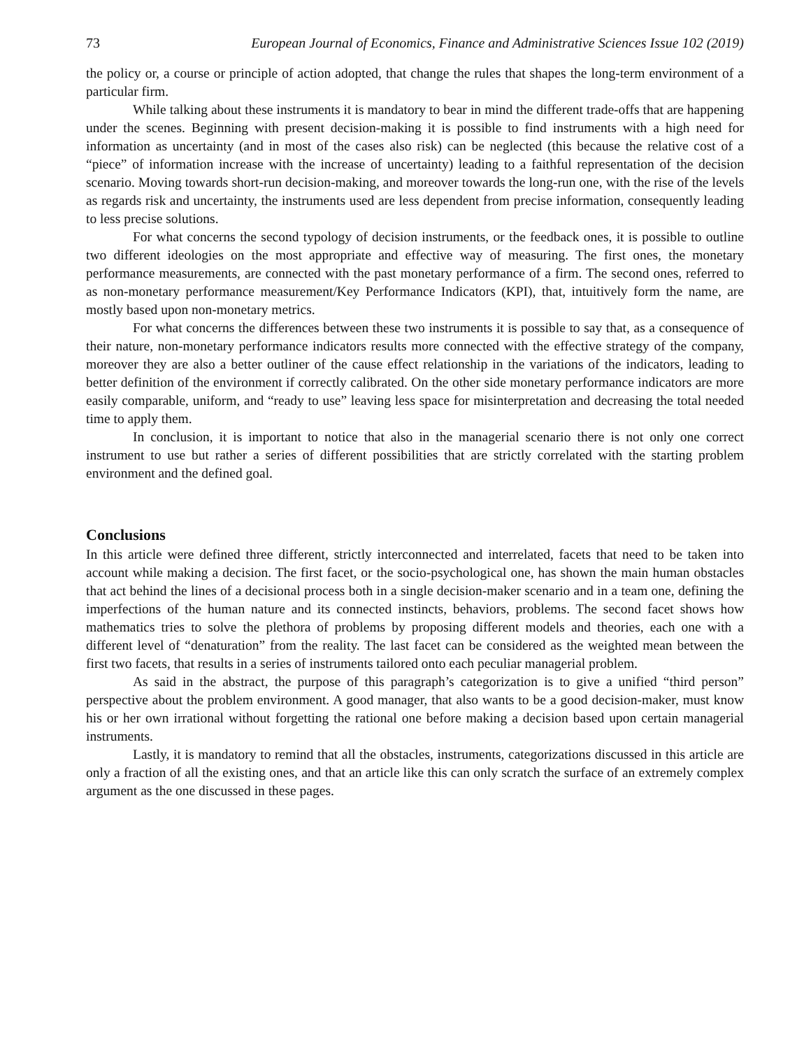73 European Journal of Economics, Finance and Administrative Sciences Issue 102 (2019)
the policy or, a course or principle of action adopted, that change the rules that shapes the long-term environment of a particular firm.
While talking about these instruments it is mandatory to bear in mind the different trade-offs that are happening under the scenes. Beginning with present decision-making it is possible to find instruments with a high need for information as uncertainty (and in most of the cases also risk) can be neglected (this because the relative cost of a “piece” of information increase with the increase of uncertainty) leading to a faithful representation of the decision scenario. Moving towards short-run decision-making, and moreover towards the long-run one, with the rise of the levels as regards risk and uncertainty, the instruments used are less dependent from precise information, consequently leading to less precise solutions.
For what concerns the second typology of decision instruments, or the feedback ones, it is possible to outline two different ideologies on the most appropriate and effective way of measuring. The first ones, the monetary performance measurements, are connected with the past monetary performance of a firm. The second ones, referred to as non-monetary performance measurement/Key Performance Indicators (KPI), that, intuitively form the name, are mostly based upon non-monetary metrics.
For what concerns the differences between these two instruments it is possible to say that, as a consequence of their nature, non-monetary performance indicators results more connected with the effective strategy of the company, moreover they are also a better outliner of the cause effect relationship in the variations of the indicators, leading to better definition of the environment if correctly calibrated. On the other side monetary performance indicators are more easily comparable, uniform, and “ready to use” leaving less space for misinterpretation and decreasing the total needed time to apply them.
In conclusion, it is important to notice that also in the managerial scenario there is not only one correct instrument to use but rather a series of different possibilities that are strictly correlated with the starting problem environment and the defined goal.
Conclusions
In this article were defined three different, strictly interconnected and interrelated, facets that need to be taken into account while making a decision. The first facet, or the socio-psychological one, has shown the main human obstacles that act behind the lines of a decisional process both in a single decision-maker scenario and in a team one, defining the imperfections of the human nature and its connected instincts, behaviors, problems. The second facet shows how mathematics tries to solve the plethora of problems by proposing different models and theories, each one with a different level of “denaturation” from the reality. The last facet can be considered as the weighted mean between the first two facets, that results in a series of instruments tailored onto each peculiar managerial problem.
As said in the abstract, the purpose of this paragraph’s categorization is to give a unified “third person” perspective about the problem environment. A good manager, that also wants to be a good decision-maker, must know his or her own irrational without forgetting the rational one before making a decision based upon certain managerial instruments.
Lastly, it is mandatory to remind that all the obstacles, instruments, categorizations discussed in this article are only a fraction of all the existing ones, and that an article like this can only scratch the surface of an extremely complex argument as the one discussed in these pages.